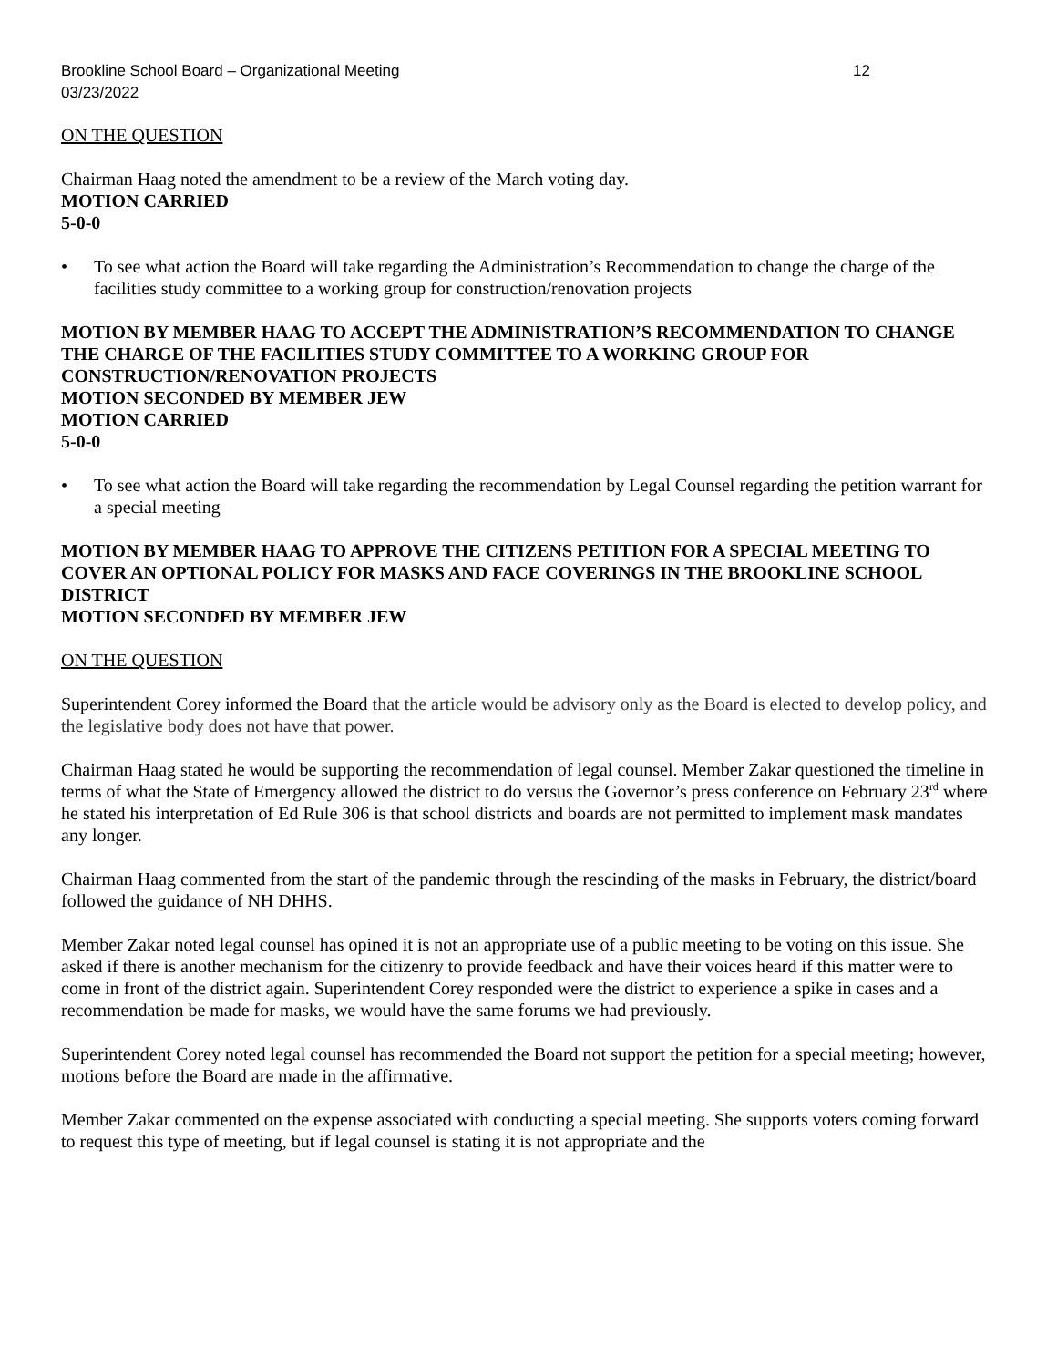Brookline School Board – Organizational Meeting 12
03/23/2022
ON THE QUESTION
Chairman Haag noted the amendment to be a review of the March voting day.
MOTION CARRIED
5-0-0
• To see what action the Board will take regarding the Administration’s Recommendation to change the charge of the facilities study committee to a working group for construction/renovation projects
MOTION BY MEMBER HAAG TO ACCEPT THE ADMINISTRATION’S RECOMMENDATION TO CHANGE THE CHARGE OF THE FACILITIES STUDY COMMITTEE TO A WORKING GROUP FOR CONSTRUCTION/RENOVATION PROJECTS
MOTION SECONDED BY MEMBER JEW
MOTION CARRIED
5-0-0
• To see what action the Board will take regarding the recommendation by Legal Counsel regarding the petition warrant for a special meeting
MOTION BY MEMBER HAAG TO APPROVE THE CITIZENS PETITION FOR A SPECIAL MEETING TO COVER AN OPTIONAL POLICY FOR MASKS AND FACE COVERINGS IN THE BROOKLINE SCHOOL DISTRICT
MOTION SECONDED BY MEMBER JEW
ON THE QUESTION
Superintendent Corey informed the Board that the article would be advisory only as the Board is elected to develop policy, and the legislative body does not have that power.
Chairman Haag stated he would be supporting the recommendation of legal counsel. Member Zakar questioned the timeline in terms of what the State of Emergency allowed the district to do versus the Governor’s press conference on February 23<sup>rd</sup> where he stated his interpretation of Ed Rule 306 is that school districts and boards are not permitted to implement mask mandates any longer.
Chairman Haag commented from the start of the pandemic through the rescinding of the masks in February, the district/board followed the guidance of NH DHHS.
Member Zakar noted legal counsel has opined it is not an appropriate use of a public meeting to be voting on this issue. She asked if there is another mechanism for the citizenry to provide feedback and have their voices heard if this matter were to come in front of the district again. Superintendent Corey responded were the district to experience a spike in cases and a recommendation be made for masks, we would have the same forums we had previously.
Superintendent Corey noted legal counsel has recommended the Board not support the petition for a special meeting; however, motions before the Board are made in the affirmative.
Member Zakar commented on the expense associated with conducting a special meeting. She supports voters coming forward to request this type of meeting, but if legal counsel is stating it is not appropriate and the